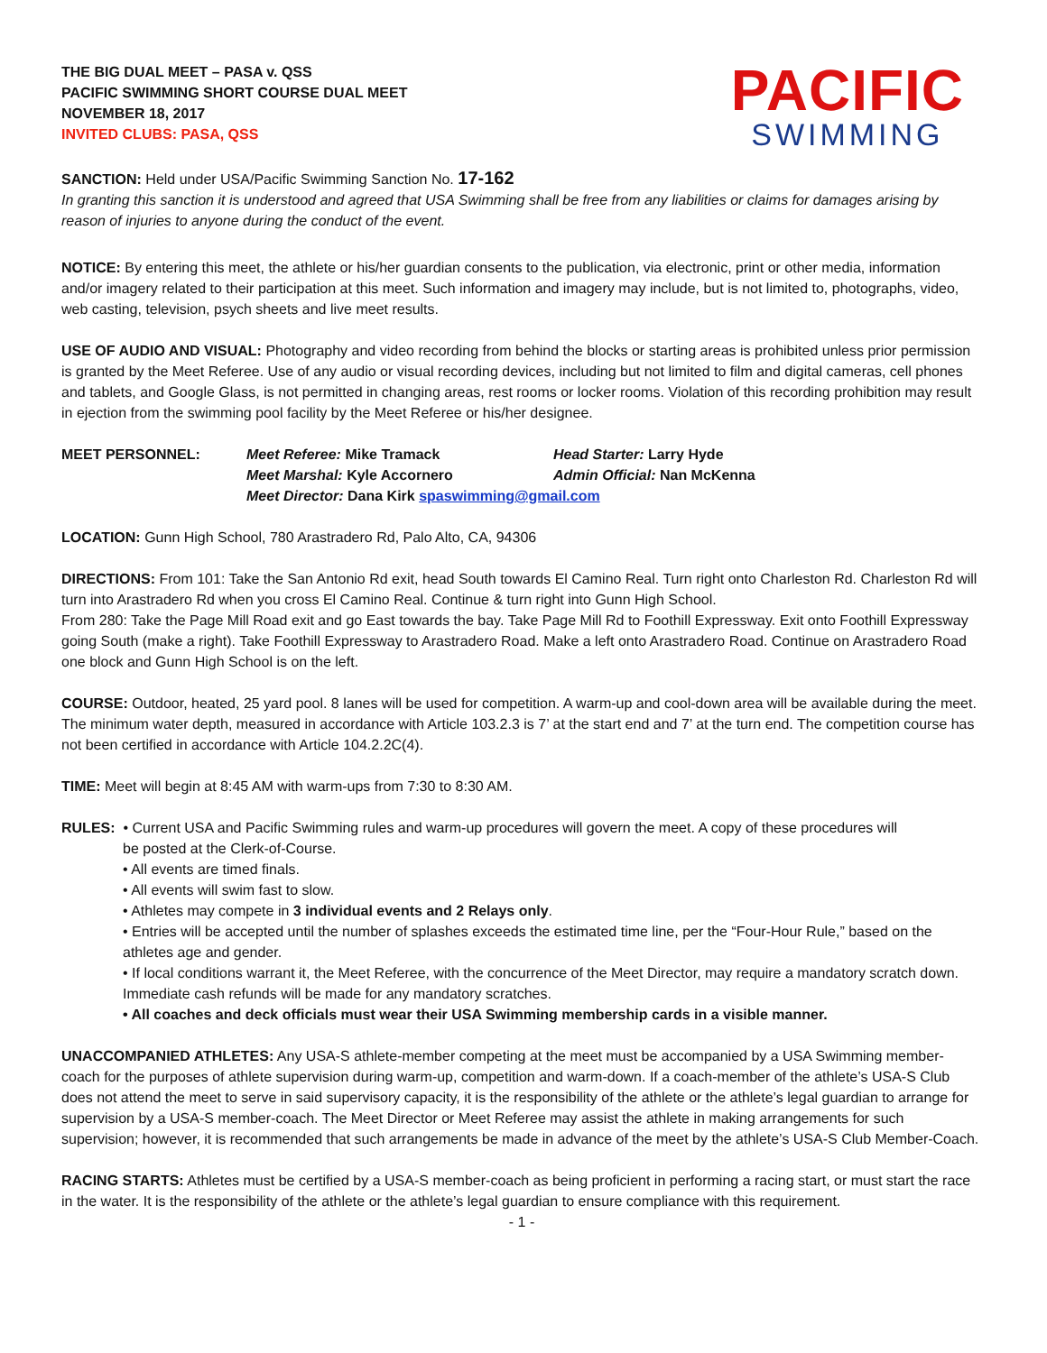THE BIG DUAL MEET – PASA v. QSS
PACIFIC SWIMMING SHORT COURSE DUAL MEET
NOVEMBER 18, 2017
INVITED CLUBS: PASA, QSS
PACIFIC
SWIMMING
SANCTION: Held under USA/Pacific Swimming Sanction No. 17-162
In granting this sanction it is understood and agreed that USA Swimming shall be free from any liabilities or claims for damages arising by reason of injuries to anyone during the conduct of the event.
NOTICE: By entering this meet, the athlete or his/her guardian consents to the publication, via electronic, print or other media, information and/or imagery related to their participation at this meet. Such information and imagery may include, but is not limited to, photographs, video, web casting, television, psych sheets and live meet results.
USE OF AUDIO AND VISUAL: Photography and video recording from behind the blocks or starting areas is prohibited unless prior permission is granted by the Meet Referee. Use of any audio or visual recording devices, including but not limited to film and digital cameras, cell phones and tablets, and Google Glass, is not permitted in changing areas, rest rooms or locker rooms. Violation of this recording prohibition may result in ejection from the swimming pool facility by the Meet Referee or his/her designee.
MEET PERSONNEL: Meet Referee: Mike Tramack Head Starter: Larry Hyde
Meet Marshal: Kyle Accornero Admin Official: Nan McKenna
Meet Director: Dana Kirk spaswimming@gmail.com
LOCATION: Gunn High School, 780 Arastradero Rd, Palo Alto, CA, 94306
DIRECTIONS: From 101: Take the San Antonio Rd exit, head South towards El Camino Real. Turn right onto Charleston Rd. Charleston Rd will turn into Arastradero Rd when you cross El Camino Real. Continue & turn right into Gunn High School.
From 280: Take the Page Mill Road exit and go East towards the bay. Take Page Mill Rd to Foothill Expressway. Exit onto Foothill Expressway going South (make a right). Take Foothill Expressway to Arastradero Road. Make a left onto Arastradero Road. Continue on Arastradero Road one block and Gunn High School is on the left.
COURSE: Outdoor, heated, 25 yard pool. 8 lanes will be used for competition. A warm-up and cool-down area will be available during the meet. The minimum water depth, measured in accordance with Article 103.2.3 is 7’ at the start end and 7’ at the turn end. The competition course has not been certified in accordance with Article 104.2.2C(4).
TIME: Meet will begin at 8:45 AM with warm-ups from 7:30 to 8:30 AM.
RULES: • Current USA and Pacific Swimming rules and warm-up procedures will govern the meet. A copy of these procedures will
be posted at the Clerk-of-Course.
• All events are timed finals.
• All events will swim fast to slow.
• Athletes may compete in 3 individual events and 2 Relays only.
• Entries will be accepted until the number of splashes exceeds the estimated time line, per the “Four-Hour Rule,” based on the athletes age and gender.
• If local conditions warrant it, the Meet Referee, with the concurrence of the Meet Director, may require a mandatory scratch down. Immediate cash refunds will be made for any mandatory scratches.
• All coaches and deck officials must wear their USA Swimming membership cards in a visible manner.
UNACCOMPANIED ATHLETES: Any USA-S athlete-member competing at the meet must be accompanied by a USA Swimming member-coach for the purposes of athlete supervision during warm-up, competition and warm-down. If a coach-member of the athlete’s USA-S Club does not attend the meet to serve in said supervisory capacity, it is the responsibility of the athlete or the athlete’s legal guardian to arrange for supervision by a USA-S member-coach. The Meet Director or Meet Referee may assist the athlete in making arrangements for such supervision; however, it is recommended that such arrangements be made in advance of the meet by the athlete’s USA-S Club Member-Coach.
RACING STARTS: Athletes must be certified by a USA-S member-coach as being proficient in performing a racing start, or must start the race in the water. It is the responsibility of the athlete or the athlete’s legal guardian to ensure compliance with this requirement.
- 1 -